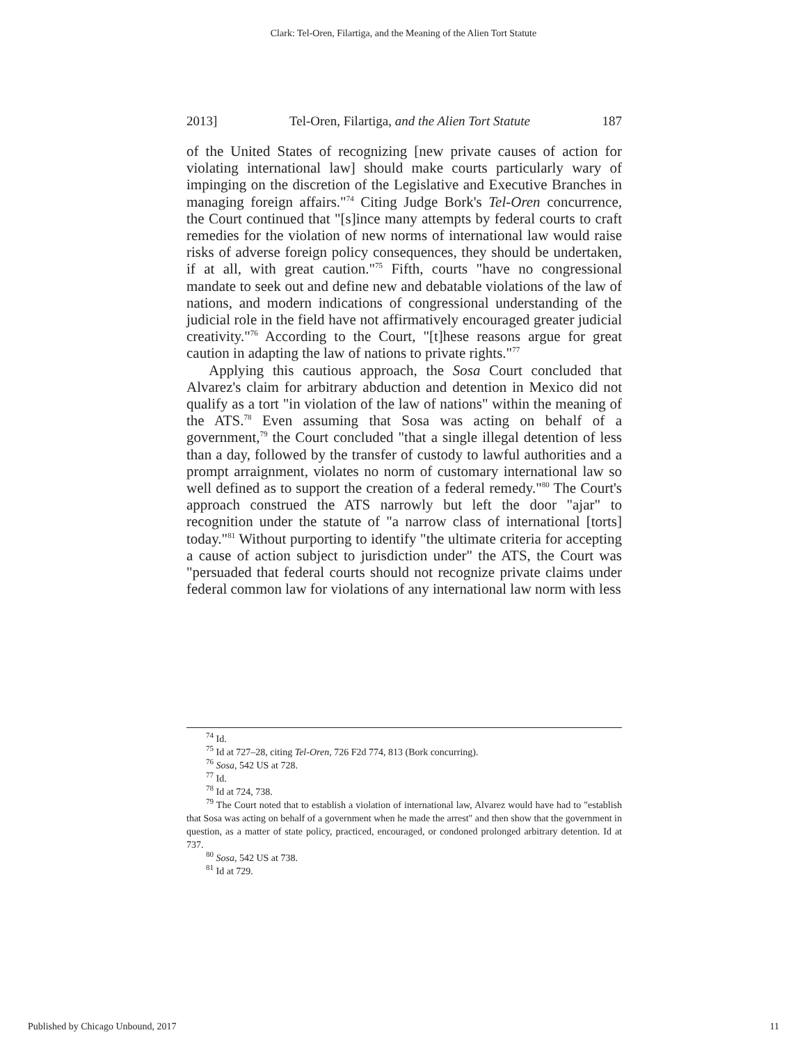Clark: Tel-Oren, Filartiga, and the Meaning of the Alien Tort Statute
2013] Tel-Oren, Filartiga, and the Alien Tort Statute 187
of the United States of recognizing [new private causes of action for violating international law] should make courts particularly wary of impinging on the discretion of the Legislative and Executive Branches in managing foreign affairs."<sup>74</sup> Citing Judge Bork's Tel-Oren concurrence, the Court continued that "[s]ince many attempts by federal courts to craft remedies for the violation of new norms of international law would raise risks of adverse foreign policy consequences, they should be undertaken, if at all, with great caution."<sup>75</sup> Fifth, courts "have no congressional mandate to seek out and define new and debatable violations of the law of nations, and modern indications of congressional understanding of the judicial role in the field have not affirmatively encouraged greater judicial creativity."<sup>76</sup> According to the Court, "[t]hese reasons argue for great caution in adapting the law of nations to private rights."<sup>77</sup>
Applying this cautious approach, the Sosa Court concluded that Alvarez's claim for arbitrary abduction and detention in Mexico did not qualify as a tort "in violation of the law of nations" within the meaning of the ATS.<sup>78</sup> Even assuming that Sosa was acting on behalf of a government,<sup>79</sup> the Court concluded "that a single illegal detention of less than a day, followed by the transfer of custody to lawful authorities and a prompt arraignment, violates no norm of customary international law so well defined as to support the creation of a federal remedy."<sup>80</sup> The Court's approach construed the ATS narrowly but left the door "ajar" to recognition under the statute of "a narrow class of international [torts] today."<sup>81</sup> Without purporting to identify "the ultimate criteria for accepting a cause of action subject to jurisdiction under" the ATS, the Court was "persuaded that federal courts should not recognize private claims under federal common law for violations of any international law norm with less
<sup>74</sup> Id.
<sup>75</sup> Id at 727–28, citing Tel-Oren, 726 F2d 774, 813 (Bork concurring).
<sup>76</sup> Sosa, 542 US at 728.
<sup>77</sup> Id.
<sup>78</sup> Id at 724, 738.
<sup>79</sup> The Court noted that to establish a violation of international law, Alvarez would have had to "establish that Sosa was acting on behalf of a government when he made the arrest" and then show that the government in question, as a matter of state policy, practiced, encouraged, or condoned prolonged arbitrary detention. Id at 737.
<sup>80</sup> Sosa, 542 US at 738.
<sup>81</sup> Id at 729.
Published by Chicago Unbound, 2017 11